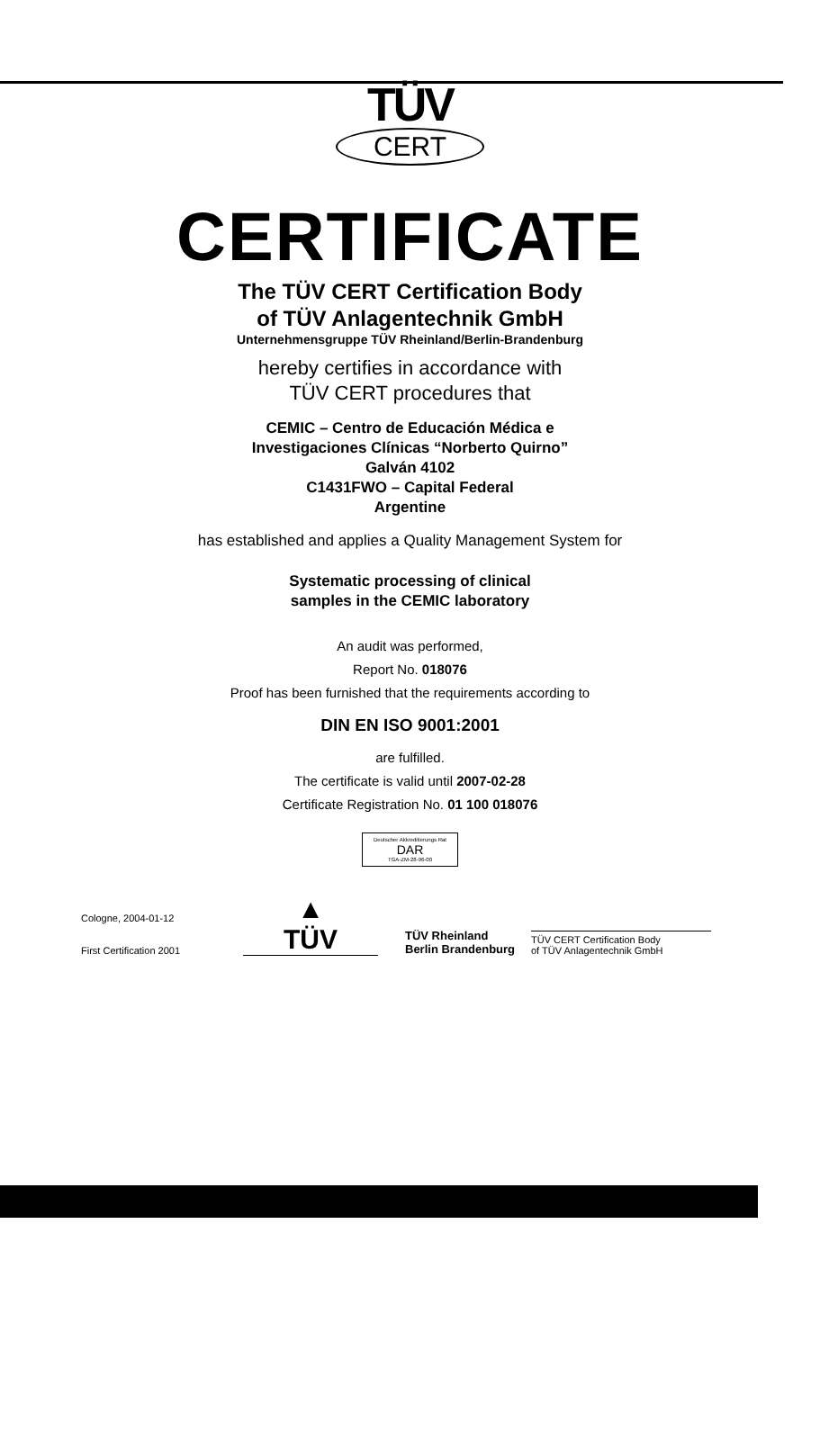TÜV
CERT
CERTIFICATE
The TÜV CERT Certification Body
of TÜV Anlagentechnik GmbH
Unternehmensgruppe TÜV Rheinland/Berlin-Brandenburg
hereby certifies in accordance with
TÜV CERT procedures that
CEMIC – Centro de Educación Médica e
Investigaciones Clínicas “Norberto Quirno”
Galván 4102
C1431FWO – Capital Federal
Argentine
has established and applies a Quality Management System for
Systematic processing of clinical
samples in the CEMIC laboratory
An audit was performed,
Report No. 018076
Proof has been furnished that the requirements according to
DIN EN ISO 9001:2001
are fulfilled.
The certificate is valid until 2007-02-28
Certificate Registration No. 01 100 018076
Deutscher Akkreditierungs Rat
DAR
TGA-ZM-28-96-00
Cologne, 2004-01-12
First Certification 2001
▲
TÜV
TÜV Rheinland
Berlin Brandenburg
TÜV CERT Certification Body
of TÜV Anlagentechnik GmbH